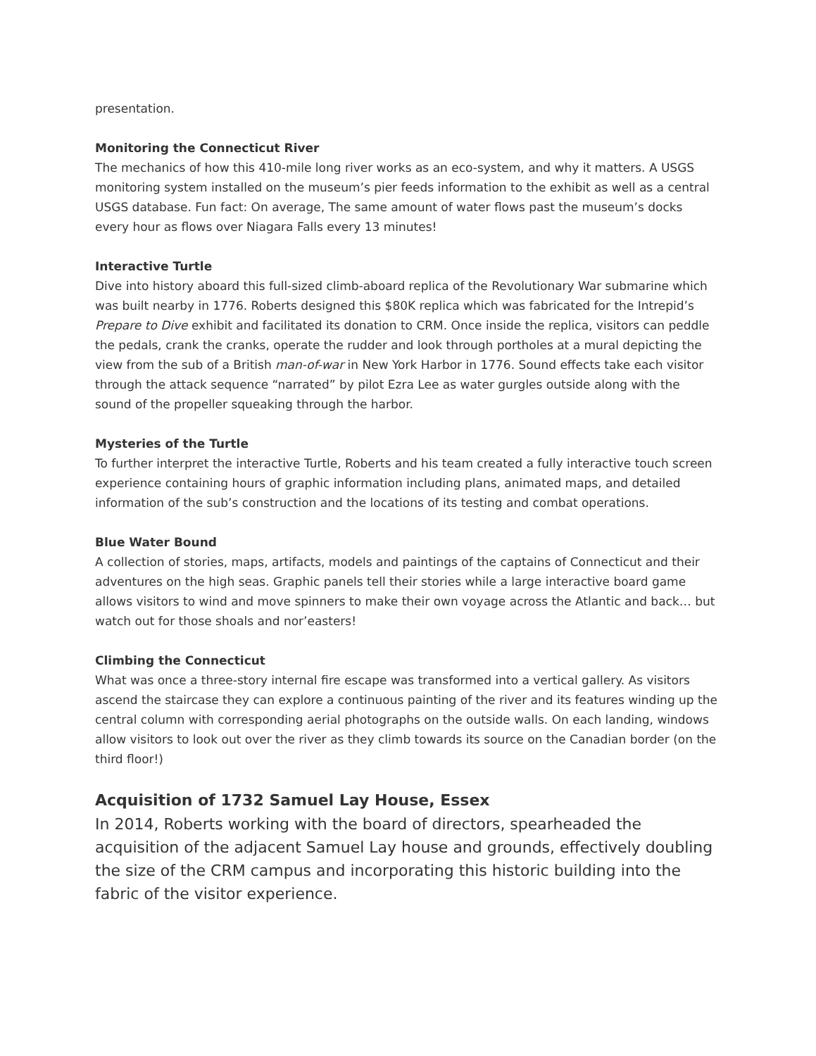presentation.
Monitoring the Connecticut River
The mechanics of how this 410-mile long river works as an eco-system, and why it matters. A USGS monitoring system installed on the museum’s pier feeds information to the exhibit as well as a central USGS database. Fun fact: On average, The same amount of water flows past the museum’s docks every hour as flows over Niagara Falls every 13 minutes!
Interactive Turtle
Dive into history aboard this full-sized climb-aboard replica of the Revolutionary War submarine which was built nearby in 1776. Roberts designed this $80K replica which was fabricated for the Intrepid’s Prepare to Dive exhibit and facilitated its donation to CRM. Once inside the replica, visitors can peddle the pedals, crank the cranks, operate the rudder and look through portholes at a mural depicting the view from the sub of a British man-of-war in New York Harbor in 1776. Sound effects take each visitor through the attack sequence “narrated” by pilot Ezra Lee as water gurgles outside along with the sound of the propeller squeaking through the harbor.
Mysteries of the Turtle
To further interpret the interactive Turtle, Roberts and his team created a fully interactive touch screen experience containing hours of graphic information including plans, animated maps, and detailed information of the sub’s construction and the locations of its testing and combat operations.
Blue Water Bound
A collection of stories, maps, artifacts, models and paintings of the captains of Connecticut and their adventures on the high seas. Graphic panels tell their stories while a large interactive board game allows visitors to wind and move spinners to make their own voyage across the Atlantic and back… but watch out for those shoals and nor’easters!
Climbing the Connecticut
What was once a three-story internal fire escape was transformed into a vertical gallery. As visitors ascend the staircase they can explore a continuous painting of the river and its features winding up the central column with corresponding aerial photographs on the outside walls. On each landing, windows allow visitors to look out over the river as they climb towards its source on the Canadian border (on the third floor!)
Acquisition of 1732 Samuel Lay House, Essex
In 2014, Roberts working with the board of directors, spearheaded the acquisition of the adjacent Samuel Lay house and grounds, effectively doubling the size of the CRM campus and incorporating this historic building into the fabric of the visitor experience.